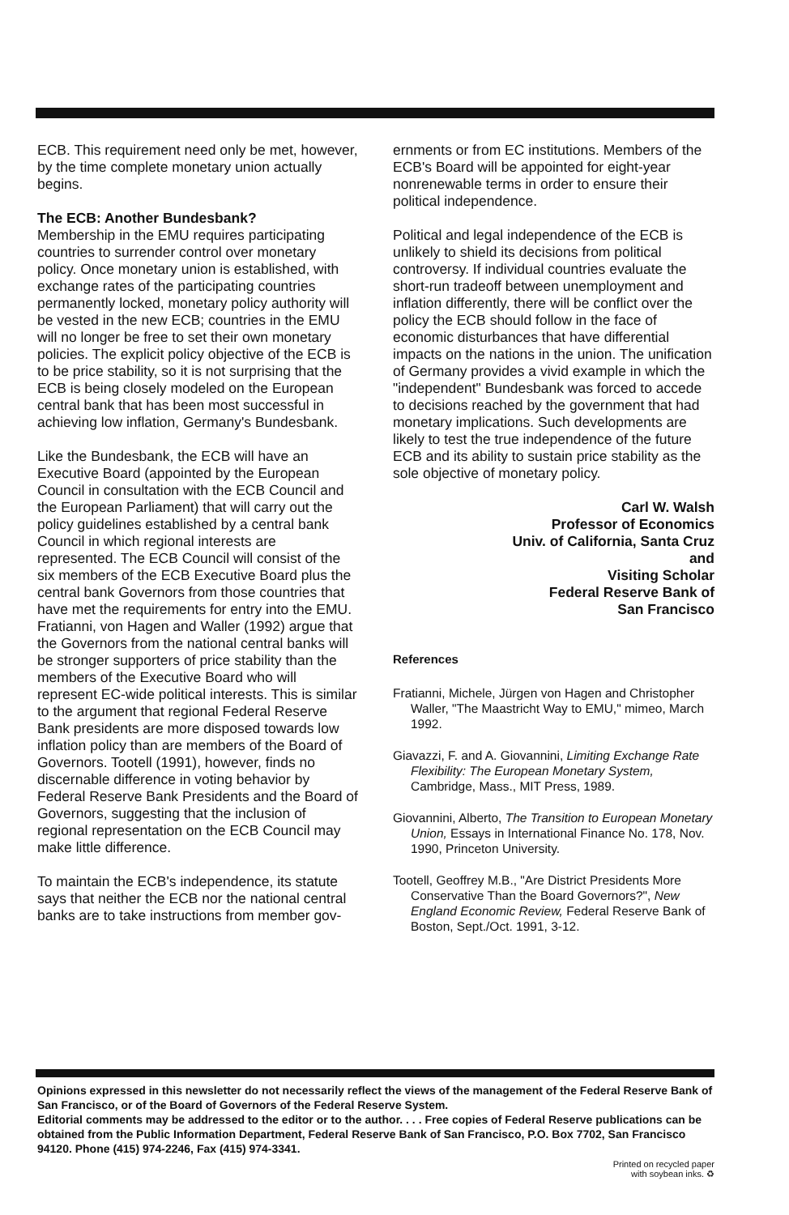ECB. This requirement need only be met, however, by the time complete monetary union actually begins.
The ECB: Another Bundesbank?
Membership in the EMU requires participating countries to surrender control over monetary policy. Once monetary union is established, with exchange rates of the participating countries permanently locked, monetary policy authority will be vested in the new ECB; countries in the EMU will no longer be free to set their own monetary policies. The explicit policy objective of the ECB is to be price stability, so it is not surprising that the ECB is being closely modeled on the European central bank that has been most successful in achieving low inflation, Germany's Bundesbank.
Like the Bundesbank, the ECB will have an Executive Board (appointed by the European Council in consultation with the ECB Council and the European Parliament) that will carry out the policy guidelines established by a central bank Council in which regional interests are represented. The ECB Council will consist of the six members of the ECB Executive Board plus the central bank Governors from those countries that have met the requirements for entry into the EMU. Fratianni, von Hagen and Waller (1992) argue that the Governors from the national central banks will be stronger supporters of price stability than the members of the Executive Board who will represent EC-wide political interests. This is similar to the argument that regional Federal Reserve Bank presidents are more disposed towards low inflation policy than are members of the Board of Governors. Tootell (1991), however, finds no discernable difference in voting behavior by Federal Reserve Bank Presidents and the Board of Governors, suggesting that the inclusion of regional representation on the ECB Council may make little difference.
To maintain the ECB's independence, its statute says that neither the ECB nor the national central banks are to take instructions from member gov-
ernments or from EC institutions. Members of the ECB's Board will be appointed for eight-year nonrenewable terms in order to ensure their political independence.
Political and legal independence of the ECB is unlikely to shield its decisions from political controversy. If individual countries evaluate the short-run tradeoff between unemployment and inflation differently, there will be conflict over the policy the ECB should follow in the face of economic disturbances that have differential impacts on the nations in the union. The unification of Germany provides a vivid example in which the "independent" Bundesbank was forced to accede to decisions reached by the government that had monetary implications. Such developments are likely to test the true independence of the future ECB and its ability to sustain price stability as the sole objective of monetary policy.
Carl W. Walsh
Professor of Economics
Univ. of California, Santa Cruz
and
Visiting Scholar
Federal Reserve Bank of
San Francisco
References
Fratianni, Michele, Jürgen von Hagen and Christopher Waller, "The Maastricht Way to EMU," mimeo, March 1992.
Giavazzi, F. and A. Giovannini, Limiting Exchange Rate Flexibility: The European Monetary System, Cambridge, Mass., MIT Press, 1989.
Giovannini, Alberto, The Transition to European Monetary Union, Essays in International Finance No. 178, Nov. 1990, Princeton University.
Tootell, Geoffrey M.B., "Are District Presidents More Conservative Than the Board Governors?", New England Economic Review, Federal Reserve Bank of Boston, Sept./Oct. 1991, 3-12.
Opinions expressed in this newsletter do not necessarily reflect the views of the management of the Federal Reserve Bank of San Francisco, or of the Board of Governors of the Federal Reserve System.
Editorial comments may be addressed to the editor or to the author. . . . Free copies of Federal Reserve publications can be obtained from the Public Information Department, Federal Reserve Bank of San Francisco, P.O. Box 7702, San Francisco 94120. Phone (415) 974-2246, Fax (415) 974-3341.
Printed on recycled paper
with soybean inks. ♻